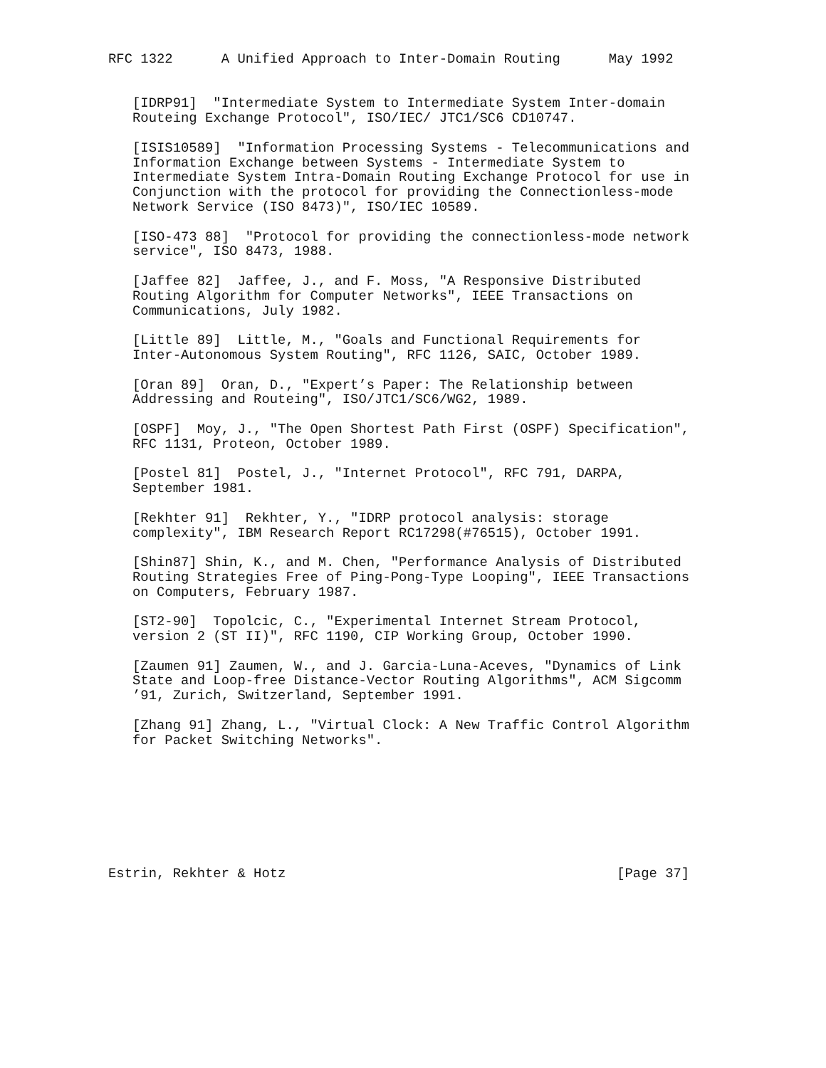RFC 1322      A Unified Approach to Inter-Domain Routing      May 1992


   [IDRP91]  "Intermediate System to Intermediate System Inter-domain
   Routeing Exchange Protocol", ISO/IEC/ JTC1/SC6 CD10747.

   [ISIS10589]  "Information Processing Systems - Telecommunications and
   Information Exchange between Systems - Intermediate System to
   Intermediate System Intra-Domain Routing Exchange Protocol for use in
   Conjunction with the protocol for providing the Connectionless-mode
   Network Service (ISO 8473)", ISO/IEC 10589.

   [ISO-473 88]  "Protocol for providing the connectionless-mode network
   service", ISO 8473, 1988.

   [Jaffee 82]  Jaffee, J., and F. Moss, "A Responsive Distributed
   Routing Algorithm for Computer Networks", IEEE Transactions on
   Communications, July 1982.

   [Little 89]  Little, M., "Goals and Functional Requirements for
   Inter-Autonomous System Routing", RFC 1126, SAIC, October 1989.

   [Oran 89]  Oran, D., "Expert’s Paper: The Relationship between
   Addressing and Routeing", ISO/JTC1/SC6/WG2, 1989.

   [OSPF]  Moy, J., "The Open Shortest Path First (OSPF) Specification",
   RFC 1131, Proteon, October 1989.

   [Postel 81]  Postel, J., "Internet Protocol", RFC 791, DARPA,
   September 1981.

   [Rekhter 91]  Rekhter, Y., "IDRP protocol analysis: storage
   complexity", IBM Research Report RC17298(#76515), October 1991.

   [Shin87] Shin, K., and M. Chen, "Performance Analysis of Distributed
   Routing Strategies Free of Ping-Pong-Type Looping", IEEE Transactions
   on Computers, February 1987.

   [ST2-90]  Topolcic, C., "Experimental Internet Stream Protocol,
   version 2 (ST II)", RFC 1190, CIP Working Group, October 1990.

   [Zaumen 91] Zaumen, W., and J. Garcia-Luna-Aceves, "Dynamics of Link
   State and Loop-free Distance-Vector Routing Algorithms", ACM Sigcomm
   ’91, Zurich, Switzerland, September 1991.

   [Zhang 91] Zhang, L., "Virtual Clock: A New Traffic Control Algorithm
   for Packet Switching Networks".








Estrin, Rekhter & Hotz                                         [Page 37]